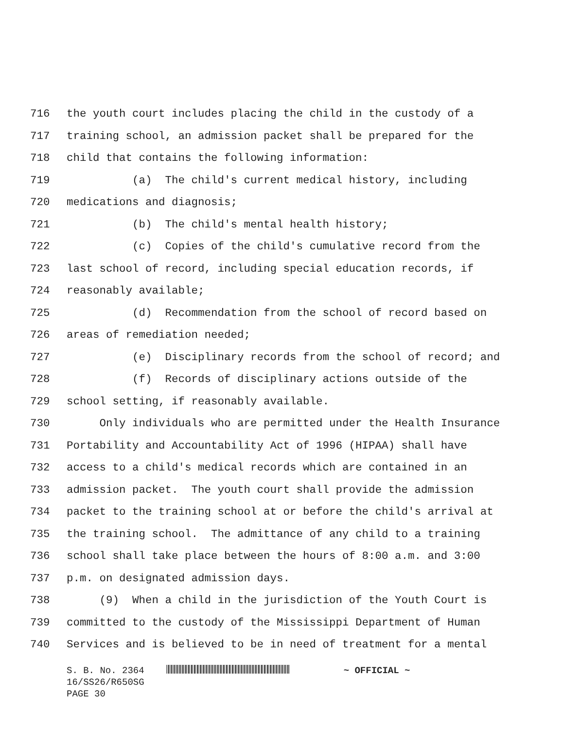716 the youth court includes placing the child in the custody of a
717 training school, an admission packet shall be prepared for the
718 child that contains the following information:
719 (a) The child's current medical history, including
720 medications and diagnosis;
721 (b) The child's mental health history;
722 (c) Copies of the child's cumulative record from the
723 last school of record, including special education records, if
724 reasonably available;
725 (d) Recommendation from the school of record based on
726 areas of remediation needed;
727 (e) Disciplinary records from the school of record; and
728 (f) Records of disciplinary actions outside of the
729 school setting, if reasonably available.
730 Only individuals who are permitted under the Health Insurance
731 Portability and Accountability Act of 1996 (HIPAA) shall have
732 access to a child's medical records which are contained in an
733 admission packet. The youth court shall provide the admission
734 packet to the training school at or before the child's arrival at
735 the training school. The admittance of any child to a training
736 school shall take place between the hours of 8:00 a.m. and 3:00
737 p.m. on designated admission days.
738 (9) When a child in the jurisdiction of the Youth Court is
739 committed to the custody of the Mississippi Department of Human
740 Services and is believed to be in need of treatment for a mental
S. B. No. 2364 ~ OFFICIAL ~
16/SS26/R650SG
PAGE 30